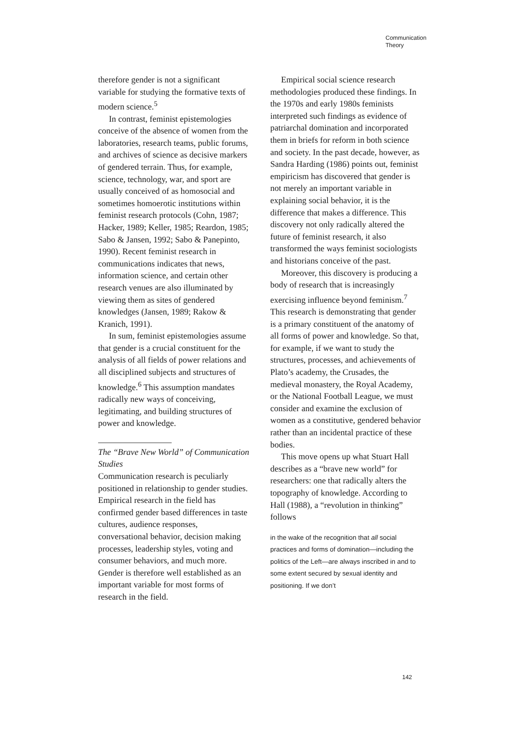Communication
Theory
therefore gender is not a significant variable for studying the formative texts of modern science.<sup>5</sup>
In contrast, feminist epistemologies conceive of the absence of women from the laboratories, research teams, public forums, and archives of science as decisive markers of gendered terrain. Thus, for example, science, technology, war, and sport are usually conceived of as homosocial and sometimes homoerotic institutions within feminist research protocols (Cohn, 1987; Hacker, 1989; Keller, 1985; Reardon, 1985; Sabo & Jansen, 1992; Sabo & Panepinto, 1990). Recent feminist research in communications indicates that news, information science, and certain other research venues are also illuminated by viewing them as sites of gendered knowledges (Jansen, 1989; Rakow & Kranich, 1991).
In sum, feminist epistemologies assume that gender is a crucial constituent for the analysis of all fields of power relations and all disciplined subjects and structures of knowledge.<sup>6</sup> This assumption mandates radically new ways of conceiving, legitimating, and building structures of power and knowledge.
The “Brave New World” of Communication Studies
Communication research is peculiarly positioned in relationship to gender studies. Empirical research in the field has confirmed gender based differences in taste cultures, audience responses, conversational behavior, decision making processes, leadership styles, voting and consumer behaviors, and much more. Gender is therefore well established as an important variable for most forms of research in the field.
Empirical social science research methodologies produced these findings. In the 1970s and early 1980s feminists interpreted such findings as evidence of patriarchal domination and incorporated them in briefs for reform in both science and society. In the past decade, however, as Sandra Harding (1986) points out, feminist empiricism has discovered that gender is not merely an important variable in explaining social behavior, it is the difference that makes a difference. This discovery not only radically altered the future of feminist research, it also transformed the ways feminist sociologists and historians conceive of the past.
Moreover, this discovery is producing a body of research that is increasingly exercising influence beyond feminism.<sup>7</sup> This research is demonstrating that gender is a primary constituent of the anatomy of all forms of power and knowledge. So that, for example, if we want to study the structures, processes, and achievements of Plato’s academy, the Crusades, the medieval monastery, the Royal Academy, or the National Football League, we must consider and examine the exclusion of women as a constitutive, gendered behavior rather than an incidental practice of these bodies.
This move opens up what Stuart Hall describes as a “brave new world” for researchers: one that radically alters the topography of knowledge. According to Hall (1988), a “revolution in thinking” follows
in the wake of the recognition that all social practices and forms of domination—including the politics of the Left—are always inscribed in and to some extent secured by sexual identity and positioning. If we don’t
142